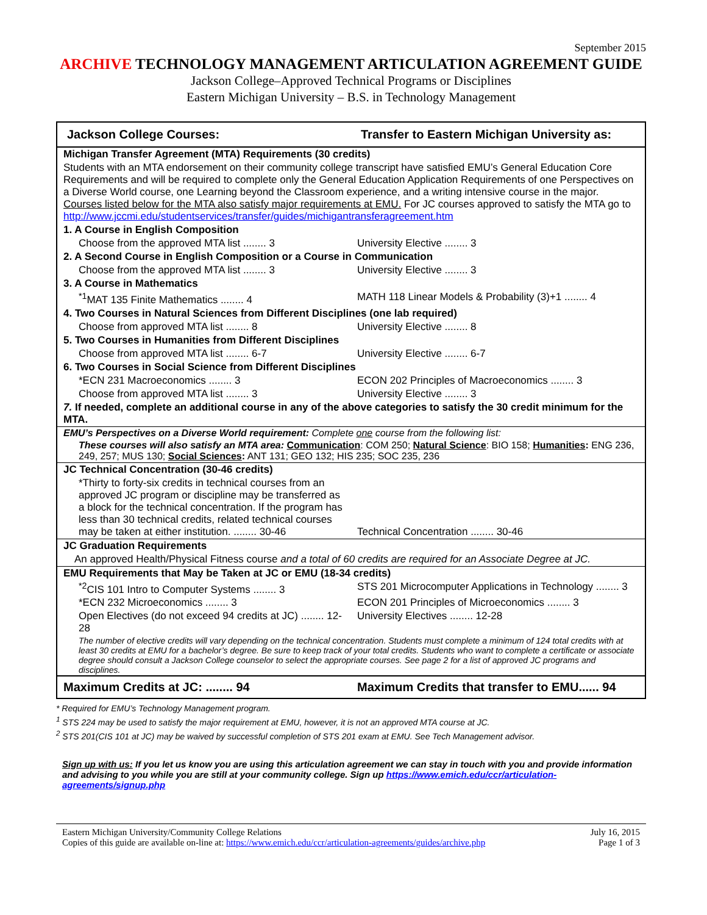September 2015
ARCHIVE TECHNOLOGY MANAGEMENT ARTICULATION AGREEMENT GUIDE
Jackson College–Approved Technical Programs or Disciplines
Eastern Michigan University – B.S. in Technology Management
| Jackson College Courses: | Transfer to Eastern Michigan University as: |
| --- | --- |
| Michigan Transfer Agreement (MTA) Requirements (30 credits) | |
| Students with an MTA endorsement on their community college transcript have satisfied EMU’s General Education Core Requirements and will be required to complete only the General Education Application Requirements of one Perspectives on a Diverse World course, one Learning beyond the Classroom experience, and a writing intensive course in the major. Courses listed below for the MTA also satisfy major requirements at EMU. For JC courses approved to satisfy the MTA go to http://www.jccmi.edu/studentservices/transfer/guides/michigantransferagreement.htm | |
| 1. A Course in English Composition | |
| Choose from the approved MTA list ........ 3 | University Elective ........ 3 |
| 2. A Second Course in English Composition or a Course in Communication | |
| Choose from the approved MTA list ........ 3 | University Elective ........ 3 |
| 3. A Course in Mathematics | |
| <sup>*1</sup>MAT 135 Finite Mathematics ........ 4 | MATH 118 Linear Models & Probability (3)+1 ........ 4 |
| 4. Two Courses in Natural Sciences from Different Disciplines (one lab required) | |
| Choose from approved MTA list ........ 8 | University Elective ........ 8 |
| 5. Two Courses in Humanities from Different Disciplines | |
| Choose from approved MTA list ........ 6-7 | University Elective ........ 6-7 |
| 6. Two Courses in Social Science from Different Disciplines | |
| *ECN 231 Macroeconomics ........ 3 | ECON 202 Principles of Macroeconomics ........ 3 |
| Choose from approved MTA list ........ 3 | University Elective ........ 3 |
| 7. If needed, complete an additional course in any of the above categories to satisfy the 30 credit minimum for the MTA. | |
| EMU’s Perspectives on a Diverse World requirement: Complete one course from the following list: | |
| These courses will also satisfy an MTA area: Communication : COM 250; Natural Science : BIO 158; Humanities : ENG 236, 249, 257; MUS 130; Social Sciences : ANT 131; GEO 132; HIS 235; SOC 235, 236 | |
| JC Technical Concentration (30-46 credits) | |
| *Thirty to forty-six credits in technical courses from an approved JC program or discipline may be transferred as a block for the technical concentration. If the program has less than 30 technical credits, related technical courses may be taken at either institution. ........ 30-46 | Technical Concentration ........ 30-46 |
| JC Graduation Requirements | |
| An approved Health/Physical Fitness course and a total of 60 credits are required for an Associate Degree at JC. | |
| EMU Requirements that May be Taken at JC or EMU (18-34 credits) | |
| <sup>*2</sup>CIS 101 Intro to Computer Systems ........ 3 | STS 201 Microcomputer Applications in Technology ........ 3 |
| *ECN 232 Microeconomics ........ 3 | ECON 201 Principles of Microeconomics ........ 3 |
| Open Electives (do not exceed 94 credits at JC) ........ 12-28 | University Electives ........ 12-28 |
| The number of elective credits will vary depending on the technical concentration. Students must complete a minimum of 124 total credits with at least 30 credits at EMU for a bachelor’s degree. Be sure to keep track of your total credits. Students who want to complete a certificate or associate degree should consult a Jackson College counselor to select the appropriate courses. See page 2 for a list of approved JC programs and disciplines. | |
| Maximum Credits at JC: ........ 94 | Maximum Credits that transfer to EMU...... 94 |
* Required for EMU’s Technology Management program.
<sup>1</sup> STS 224 may be used to satisfy the major requirement at EMU, however, it is not an approved MTA course at JC.
<sup>2</sup> STS 201(CIS 101 at JC) may be waived by successful completion of STS 201 exam at EMU. See Tech Management advisor.
Sign up with us: If you let us know you are using this articulation agreement we can stay in touch with you and provide information and advising to you while you are still at your community college. Sign up https://www.emich.edu/ccr/articulation-agreements/signup.php
Eastern Michigan University/Community College Relations
Copies of this guide are available on-line at: https://www.emich.edu/ccr/articulation-agreements/guides/archive.php
July 16, 2015
Page 1 of 3